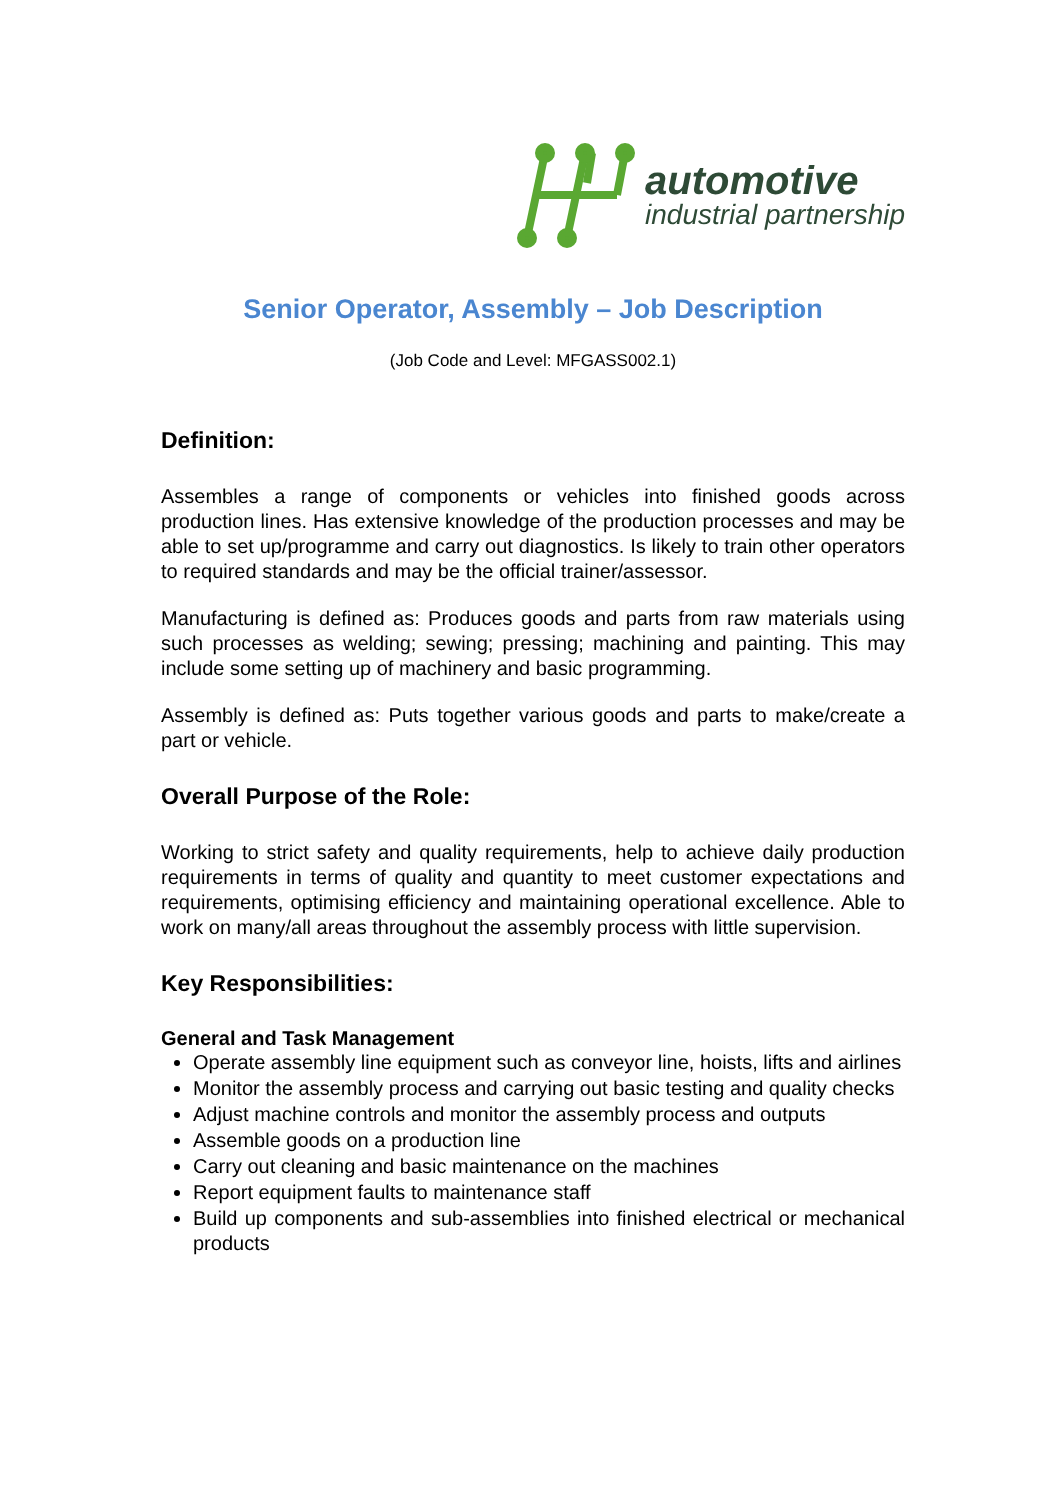automotive
industrial partnership
Senior Operator, Assembly – Job Description
(Job Code and Level: MFGASS002.1)
Definition:
Assembles a range of components or vehicles into finished goods across production lines. Has extensive knowledge of the production processes and may be able to set up/programme and carry out diagnostics. Is likely to train other operators to required standards and may be the official trainer/assessor.
Manufacturing is defined as: Produces goods and parts from raw materials using such processes as welding; sewing; pressing; machining and painting. This may include some setting up of machinery and basic programming.
Assembly is defined as: Puts together various goods and parts to make/create a part or vehicle.
Overall Purpose of the Role:
Working to strict safety and quality requirements, help to achieve daily production requirements in terms of quality and quantity to meet customer expectations and requirements, optimising efficiency and maintaining operational excellence. Able to work on many/all areas throughout the assembly process with little supervision.
Key Responsibilities:
General and Task Management
Operate assembly line equipment such as conveyor line, hoists, lifts and airlines
Monitor the assembly process and carrying out basic testing and quality checks
Adjust machine controls and monitor the assembly process and outputs
Assemble goods on a production line
Carry out cleaning and basic maintenance on the machines
Report equipment faults to maintenance staff
Build up components and sub-assemblies into finished electrical or mechanical products